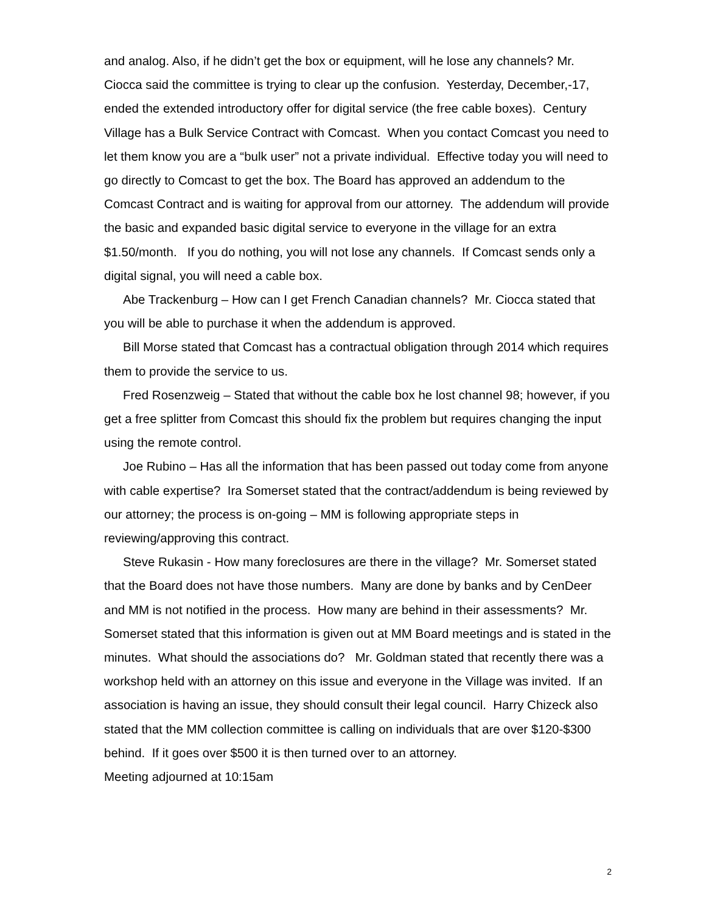and analog. Also, if he didn’t get the box or equipment, will he lose any channels? Mr. Ciocca said the committee is trying to clear up the confusion. Yesterday, December,-17, ended the extended introductory offer for digital service (the free cable boxes). Century Village has a Bulk Service Contract with Comcast. When you contact Comcast you need to let them know you are a “bulk user” not a private individual. Effective today you will need to go directly to Comcast to get the box. The Board has approved an addendum to the Comcast Contract and is waiting for approval from our attorney. The addendum will provide the basic and expanded basic digital service to everyone in the village for an extra $1.50/month. If you do nothing, you will not lose any channels. If Comcast sends only a digital signal, you will need a cable box.
Abe Trackenburg – How can I get French Canadian channels? Mr. Ciocca stated that you will be able to purchase it when the addendum is approved.
Bill Morse stated that Comcast has a contractual obligation through 2014 which requires them to provide the service to us.
Fred Rosenzweig – Stated that without the cable box he lost channel 98; however, if you get a free splitter from Comcast this should fix the problem but requires changing the input using the remote control.
Joe Rubino – Has all the information that has been passed out today come from anyone with cable expertise? Ira Somerset stated that the contract/addendum is being reviewed by our attorney; the process is on-going – MM is following appropriate steps in reviewing/approving this contract.
Steve Rukasin - How many foreclosures are there in the village? Mr. Somerset stated that the Board does not have those numbers. Many are done by banks and by CenDeer and MM is not notified in the process. How many are behind in their assessments? Mr. Somerset stated that this information is given out at MM Board meetings and is stated in the minutes. What should the associations do? Mr. Goldman stated that recently there was a workshop held with an attorney on this issue and everyone in the Village was invited. If an association is having an issue, they should consult their legal council. Harry Chizeck also stated that the MM collection committee is calling on individuals that are over $120-$300 behind. If it goes over $500 it is then turned over to an attorney.
Meeting adjourned at 10:15am
2